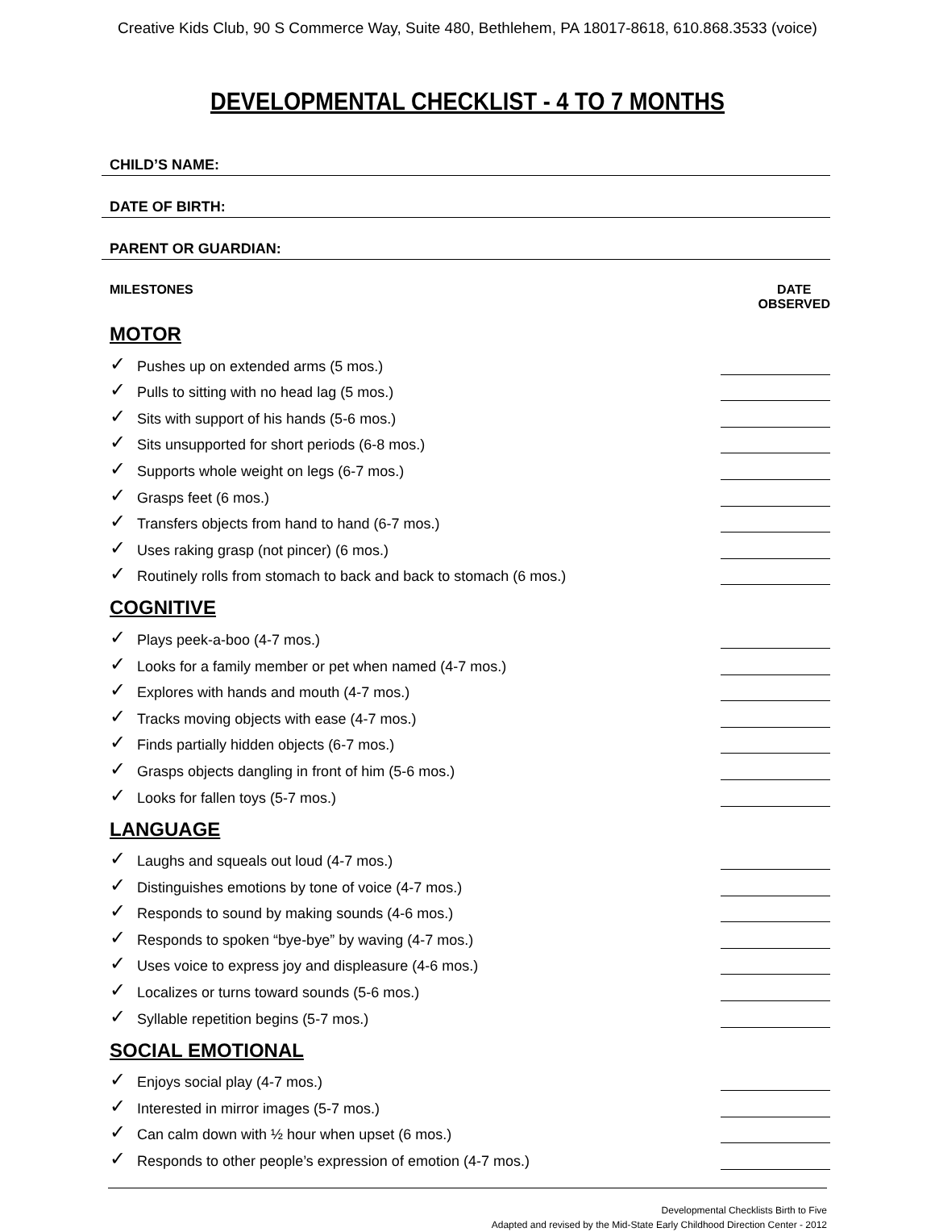Creative Kids Club, 90 S Commerce Way, Suite 480, Bethlehem, PA 18017-8618, 610.868.3533 (voice)
DEVELOPMENTAL CHECKLIST - 4 TO 7 MONTHS
CHILD’S NAME:
DATE OF BIRTH:
PARENT OR GUARDIAN:
MILESTONES DATE
OBSERVED
MOTOR
✓ Pushes up on extended arms (5 mos.)
✓ Pulls to sitting with no head lag (5 mos.)
✓ Sits with support of his hands (5-6 mos.)
✓ Sits unsupported for short periods (6-8 mos.)
✓ Supports whole weight on legs (6-7 mos.)
✓ Grasps feet (6 mos.)
✓ Transfers objects from hand to hand (6-7 mos.)
✓ Uses raking grasp (not pincer) (6 mos.)
✓ Routinely rolls from stomach to back and back to stomach (6 mos.)
COGNITIVE
✓ Plays peek-a-boo (4-7 mos.)
✓ Looks for a family member or pet when named (4-7 mos.)
✓ Explores with hands and mouth (4-7 mos.)
✓ Tracks moving objects with ease (4-7 mos.)
✓ Finds partially hidden objects (6-7 mos.)
✓ Grasps objects dangling in front of him (5-6 mos.)
✓ Looks for fallen toys (5-7 mos.)
LANGUAGE
✓ Laughs and squeals out loud (4-7 mos.)
✓ Distinguishes emotions by tone of voice (4-7 mos.)
✓ Responds to sound by making sounds (4-6 mos.)
✓ Responds to spoken “bye-bye” by waving (4-7 mos.)
✓ Uses voice to express joy and displeasure (4-6 mos.)
✓ Localizes or turns toward sounds (5-6 mos.)
✓ Syllable repetition begins (5-7 mos.)
SOCIAL EMOTIONAL
✓ Enjoys social play (4-7 mos.)
✓ Interested in mirror images (5-7 mos.)
✓ Can calm down with ½ hour when upset (6 mos.)
✓ Responds to other people’s expression of emotion (4-7 mos.)
Developmental Checklists Birth to Five
Adapted and revised by the Mid-State Early Childhood Direction Center - 2012